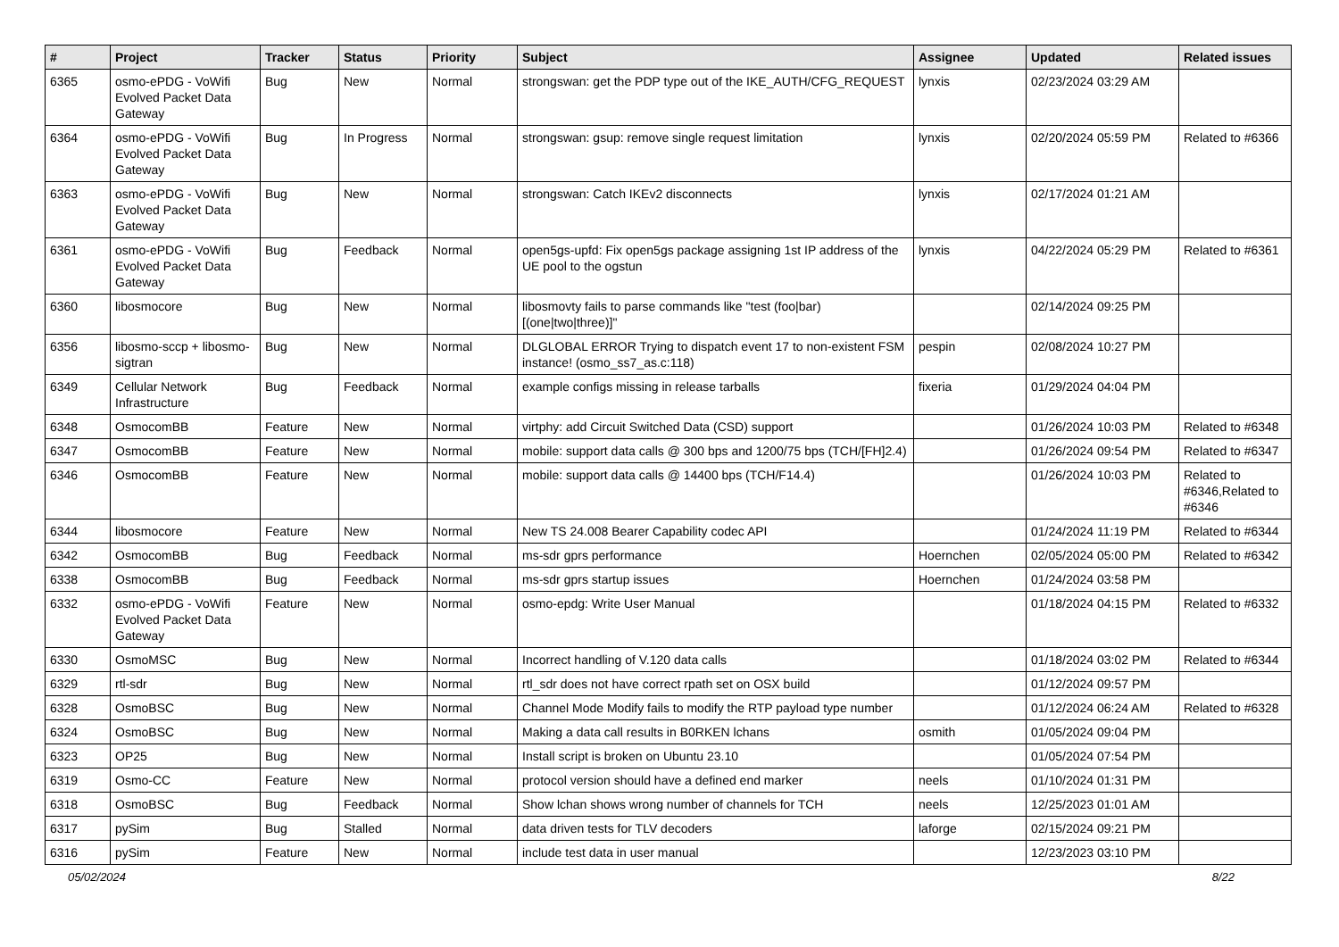| # | Project | Tracker | Status | Priority | Subject | Assignee | Updated | Related issues |
| --- | --- | --- | --- | --- | --- | --- | --- | --- |
| 6365 | osmo-ePDG - VoWifi Evolved Packet Data Gateway | Bug | New | Normal | strongswan: get the PDP type out of the IKE_AUTH/CFG_REQUEST | lynxis | 02/23/2024 03:29 AM | |
| 6364 | osmo-ePDG - VoWifi Evolved Packet Data Gateway | Bug | In Progress | Normal | strongswan: gsup: remove single request limitation | lynxis | 02/20/2024 05:59 PM | Related to #6366 |
| 6363 | osmo-ePDG - VoWifi Evolved Packet Data Gateway | Bug | New | Normal | strongswan: Catch IKEv2 disconnects | lynxis | 02/17/2024 01:21 AM | |
| 6361 | osmo-ePDG - VoWifi Evolved Packet Data Gateway | Bug | Feedback | Normal | open5gs-upfd: Fix open5gs package assigning 1st IP address of the UE pool to the ogstun | lynxis | 04/22/2024 05:29 PM | Related to #6361 |
| 6360 | libosmocore | Bug | New | Normal | libosmovty fails to parse commands like "test (foo/bar) [(one/two/three)]" | | 02/14/2024 09:25 PM | |
| 6356 | libosmo-sccp + libosmo-sigtran | Bug | New | Normal | DLGLOBAL ERROR Trying to dispatch event 17 to non-existent FSM instance! (osmo_ss7_as.c:118) | pespin | 02/08/2024 10:27 PM | |
| 6349 | Cellular Network Infrastructure | Bug | Feedback | Normal | example configs missing in release tarballs | fixeria | 01/29/2024 04:04 PM | |
| 6348 | OsmocomBB | Feature | New | Normal | virtphy: add Circuit Switched Data (CSD) support | | 01/26/2024 10:03 PM | Related to #6348 |
| 6347 | OsmocomBB | Feature | New | Normal | mobile: support data calls @ 300 bps and 1200/75 bps (TCH/[FH]2.4) | | 01/26/2024 09:54 PM | Related to #6347 |
| 6346 | OsmocomBB | Feature | New | Normal | mobile: support data calls @ 14400 bps (TCH/F14.4) | | 01/26/2024 10:03 PM | Related to #6346,Related to #6346 |
| 6344 | libosmocore | Feature | New | Normal | New TS 24.008 Bearer Capability codec API | | 01/24/2024 11:19 PM | Related to #6344 |
| 6342 | OsmocomBB | Bug | Feedback | Normal | ms-sdr gprs performance | Hoernchen | 02/05/2024 05:00 PM | Related to #6342 |
| 6338 | OsmocomBB | Bug | Feedback | Normal | ms-sdr gprs startup issues | Hoernchen | 01/24/2024 03:58 PM | |
| 6332 | osmo-ePDG - VoWifi Evolved Packet Data Gateway | Feature | New | Normal | osmo-epdg: Write User Manual | | 01/18/2024 04:15 PM | Related to #6332 |
| 6330 | OsmoMSC | Bug | New | Normal | Incorrect handling of V.120 data calls | | 01/18/2024 03:02 PM | Related to #6344 |
| 6329 | rtl-sdr | Bug | New | Normal | rtl_sdr does not have correct rpath set on OSX build | | 01/12/2024 09:57 PM | |
| 6328 | OsmoBSC | Bug | New | Normal | Channel Mode Modify fails to modify the RTP payload type number | | 01/12/2024 06:24 AM | Related to #6328 |
| 6324 | OsmoBSC | Bug | New | Normal | Making a data call results in B0RKEN lchans | osmith | 01/05/2024 09:04 PM | |
| 6323 | OP25 | Bug | New | Normal | Install script is broken on Ubuntu 23.10 | | 01/05/2024 07:54 PM | |
| 6319 | Osmo-CC | Feature | New | Normal | protocol version should have a defined end marker | neels | 01/10/2024 01:31 PM | |
| 6318 | OsmoBSC | Bug | Feedback | Normal | Show lchan shows wrong number of channels for TCH | neels | 12/25/2023 01:01 AM | |
| 6317 | pySim | Bug | Stalled | Normal | data driven tests for TLV decoders | laforge | 02/15/2024 09:21 PM | |
| 6316 | pySim | Feature | New | Normal | include test data in user manual | | 12/23/2023 03:10 PM | |
05/02/2024 8/22